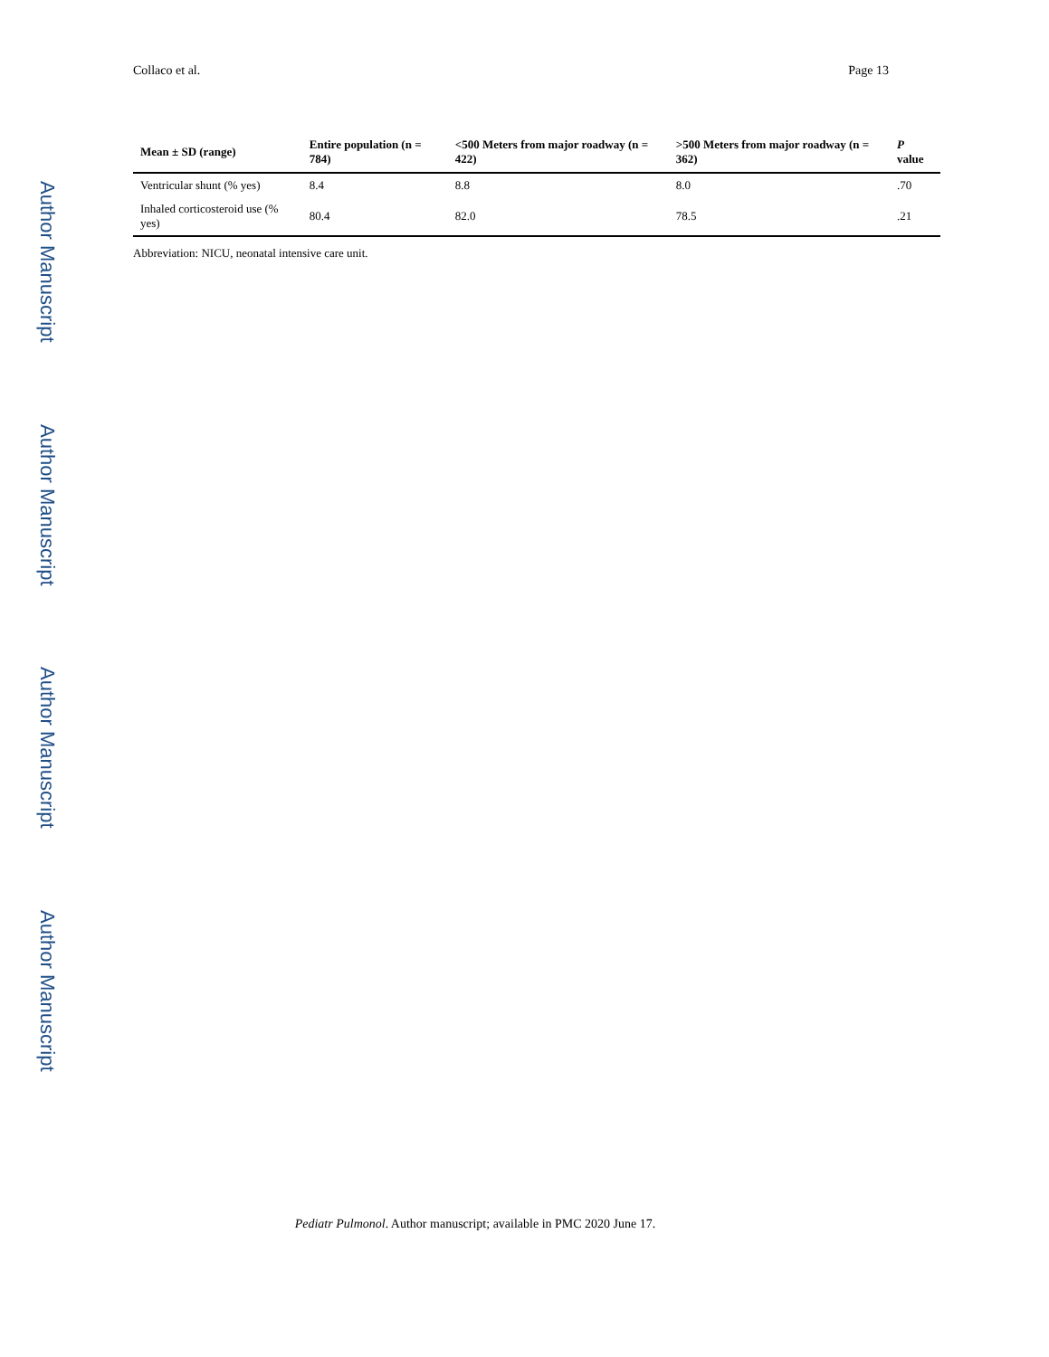Author Manuscript
Author Manuscript
Author Manuscript
Author Manuscript
Collaco et al. Page 13
| Mean ± SD (range) | Entire population (n = 784) | <500 Meters from major roadway (n = 422) | >500 Meters from major roadway (n = 362) | P value |
| --- | --- | --- | --- | --- |
| Ventricular shunt (% yes) | 8.4 | 8.8 | 8.0 | .70 |
| Inhaled corticosteroid use (% yes) | 80.4 | 82.0 | 78.5 | .21 |
Abbreviation: NICU, neonatal intensive care unit.
Pediatr Pulmonol. Author manuscript; available in PMC 2020 June 17.